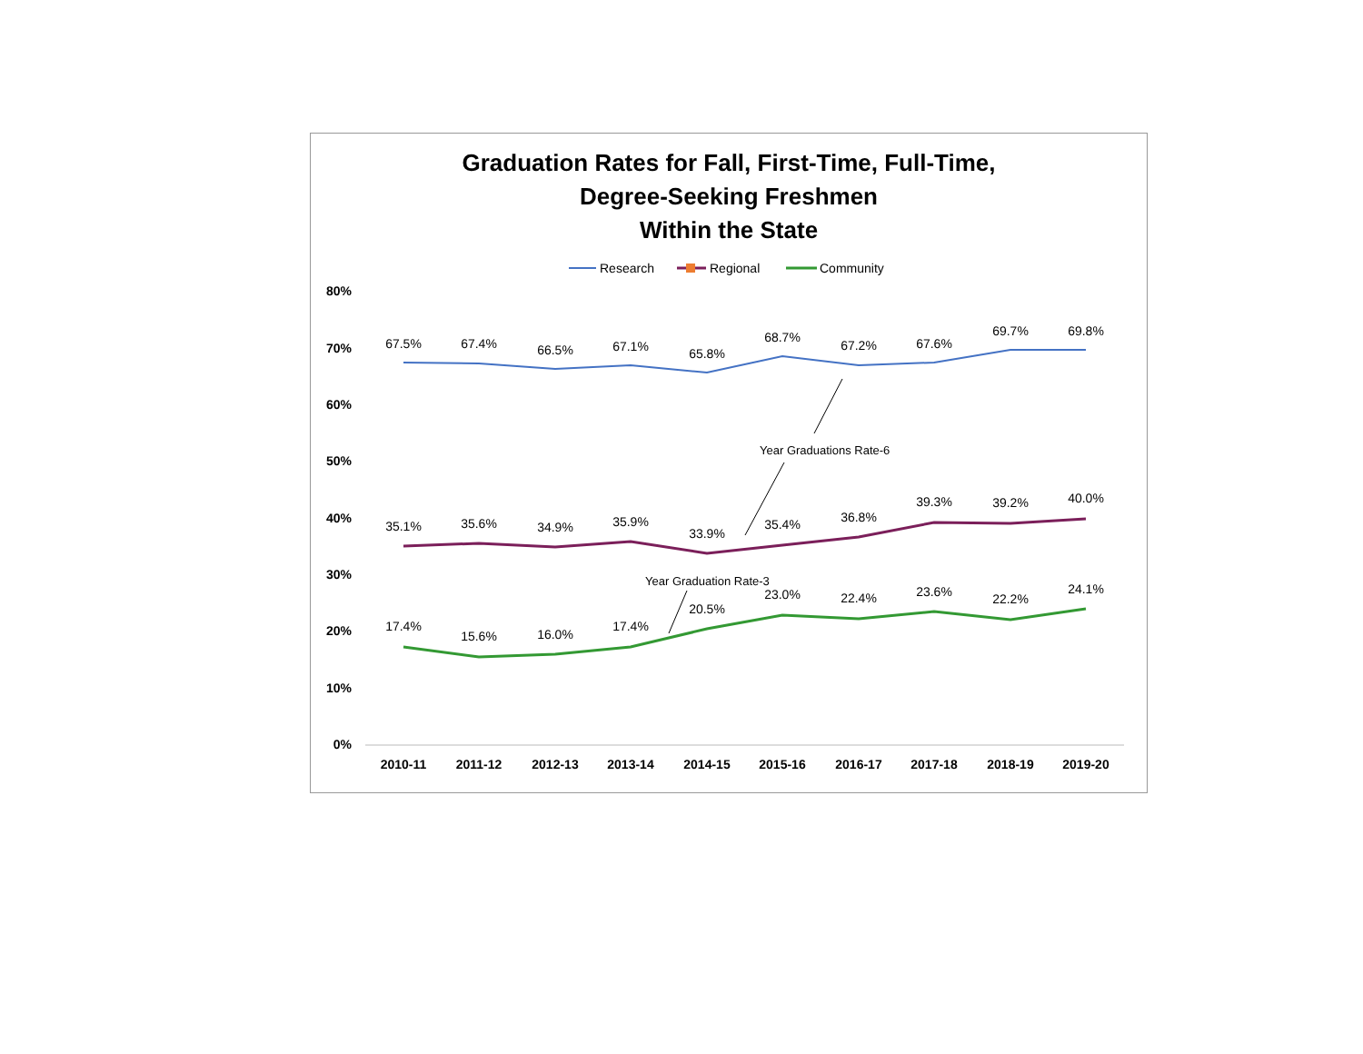Graduation Rates for Fall, First-Time, Full-Time,
Degree-Seeking Freshmen
Within the State
Research
Regional
Community
80%
70%
60%
50%
40%
30%
20%
10%
0%
2010-11
2011-12
2012-13
2013-14
2014-15
2015-16
2016-17
2017-18
2018-19
2019-20
67.5%
67.4%
66.5%
67.1%
65.8%
68.7%
67.2%
67.6%
69.7%
69.8%
35.1%
35.6%
34.9%
35.9%
33.9%
35.4%
36.8%
39.3%
39.2%
40.0%
17.4%
15.6%
16.0%
17.4%
20.5%
23.0%
22.4%
23.6%
22.2%
24.1%
Year Graduations Rate-6
Year Graduation Rate-3